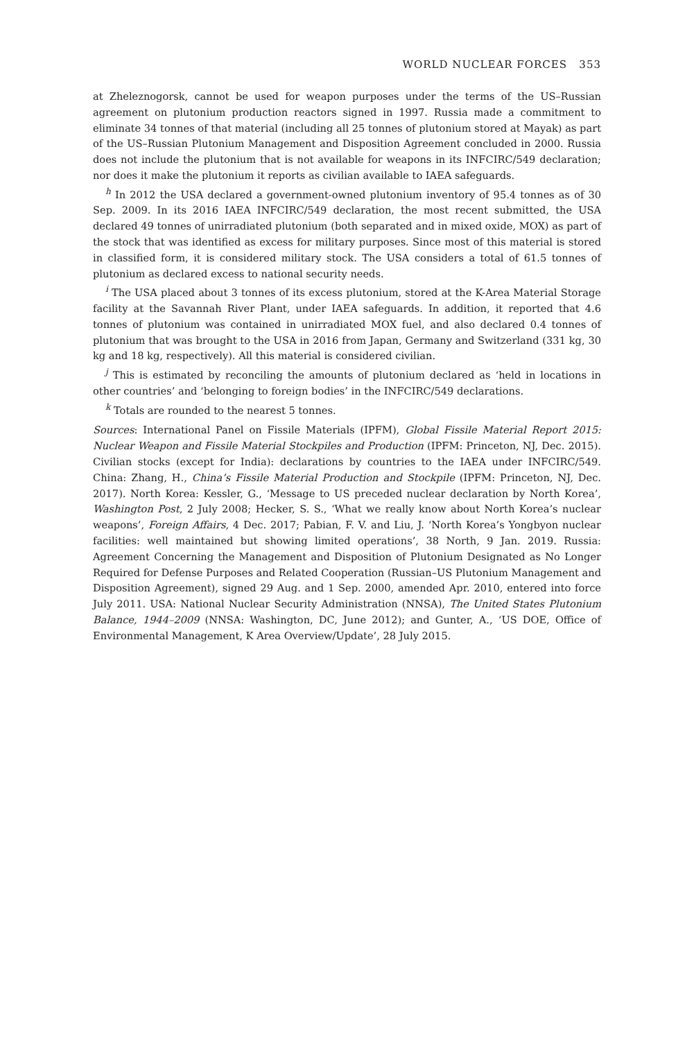WORLD NUCLEAR FORCES 353
at Zheleznogorsk, cannot be used for weapon purposes under the terms of the US–Russian agreement on plutonium production reactors signed in 1997. Russia made a commitment to eliminate 34 tonnes of that material (including all 25 tonnes of plutonium stored at Mayak) as part of the US–Russian Plutonium Management and Disposition Agreement concluded in 2000. Russia does not include the plutonium that is not available for weapons in its INFCIRC/549 declaration; nor does it make the plutonium it reports as civilian available to IAEA safeguards.
<sup>h</sup> In 2012 the USA declared a government-owned plutonium inventory of 95.4 tonnes as of 30 Sep. 2009. In its 2016 IAEA INFCIRC/549 declaration, the most recent submitted, the USA declared 49 tonnes of unirradiated plutonium (both separated and in mixed oxide, MOX) as part of the stock that was identified as excess for military purposes. Since most of this material is stored in classified form, it is considered military stock. The USA considers a total of 61.5 tonnes of plutonium as declared excess to national security needs.
<sup>i</sup> The USA placed about 3 tonnes of its excess plutonium, stored at the K-Area Material Storage facility at the Savannah River Plant, under IAEA safeguards. In addition, it reported that 4.6 tonnes of plutonium was contained in unirradiated MOX fuel, and also declared 0.4 tonnes of plutonium that was brought to the USA in 2016 from Japan, Germany and Switzerland (331 kg, 30 kg and 18 kg, respectively). All this material is considered civilian.
<sup>j</sup> This is estimated by reconciling the amounts of plutonium declared as ‘held in locations in other countries’ and ‘belonging to foreign bodies’ in the INFCIRC/549 declarations.
<sup>k</sup> Totals are rounded to the nearest 5 tonnes.
Sources: International Panel on Fissile Materials (IPFM), Global Fissile Material Report 2015: Nuclear Weapon and Fissile Material Stockpiles and Production (IPFM: Princeton, NJ, Dec. 2015). Civilian stocks (except for India): declarations by countries to the IAEA under INFCIRC/549. China: Zhang, H., China’s Fissile Material Production and Stockpile (IPFM: Princeton, NJ, Dec. 2017). North Korea: Kessler, G., ‘Message to US preceded nuclear declaration by North Korea’, Washington Post, 2 July 2008; Hecker, S. S., ‘What we really know about North Korea’s nuclear weapons’, Foreign Affairs, 4 Dec. 2017; Pabian, F. V. and Liu, J. ‘North Korea’s Yongbyon nuclear facilities: well maintained but showing limited operations’, 38 North, 9 Jan. 2019. Russia: Agreement Concerning the Management and Disposition of Plutonium Designated as No Longer Required for Defense Purposes and Related Cooperation (Russian–US Plutonium Management and Disposition Agreement), signed 29 Aug. and 1 Sep. 2000, amended Apr. 2010, entered into force July 2011. USA: National Nuclear Security Administration (NNSA), The United States Plutonium Balance, 1944–2009 (NNSA: Washington, DC, June 2012); and Gunter, A., ‘US DOE, Office of Environmental Management, K Area Overview/Update’, 28 July 2015.